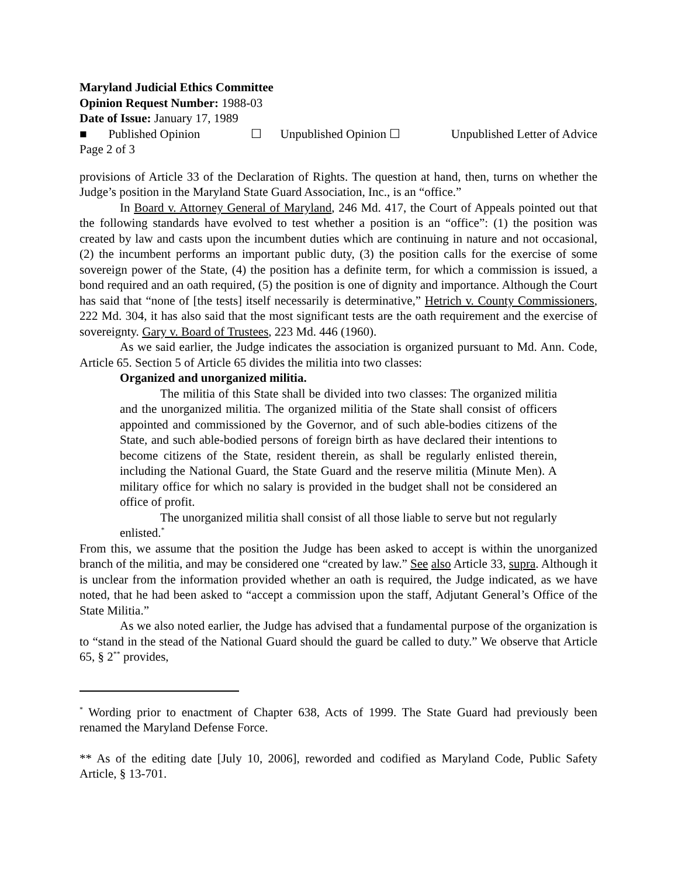Maryland Judicial Ethics Committee
Opinion Request Number: 1988-03
Date of Issue: January 17, 1989
■ Published Opinion ☐ Unpublished Opinion ☐ Unpublished Letter of Advice
Page 2 of 3
provisions of Article 33 of the Declaration of Rights. The question at hand, then, turns on whether the Judge’s position in the Maryland State Guard Association, Inc., is an “office.”
In Board v. Attorney General of Maryland, 246 Md. 417, the Court of Appeals pointed out that the following standards have evolved to test whether a position is an “office”: (1) the position was created by law and casts upon the incumbent duties which are continuing in nature and not occasional, (2) the incumbent performs an important public duty, (3) the position calls for the exercise of some sovereign power of the State, (4) the position has a definite term, for which a commission is issued, a bond required and an oath required, (5) the position is one of dignity and importance. Although the Court has said that “none of [the tests] itself necessarily is determinative,” Hetrich v. County Commissioners, 222 Md. 304, it has also said that the most significant tests are the oath requirement and the exercise of sovereignty. Gary v. Board of Trustees, 223 Md. 446 (1960).
As we said earlier, the Judge indicates the association is organized pursuant to Md. Ann. Code, Article 65. Section 5 of Article 65 divides the militia into two classes:
Organized and unorganized militia.
The militia of this State shall be divided into two classes: The organized militia and the unorganized militia. The organized militia of the State shall consist of officers appointed and commissioned by the Governor, and of such able-bodies citizens of the State, and such able-bodied persons of foreign birth as have declared their intentions to become citizens of the State, resident therein, as shall be regularly enlisted therein, including the National Guard, the State Guard and the reserve militia (Minute Men). A military office for which no salary is provided in the budget shall not be considered an office of profit.
The unorganized militia shall consist of all those liable to serve but not regularly enlisted.<sup>*</sup>
From this, we assume that the position the Judge has been asked to accept is within the unorganized branch of the militia, and may be considered one “created by law.” See also Article 33, supra. Although it is unclear from the information provided whether an oath is required, the Judge indicated, as we have noted, that he had been asked to “accept a commission upon the staff, Adjutant General’s Office of the State Militia.”
As we also noted earlier, the Judge has advised that a fundamental purpose of the organization is to “stand in the stead of the National Guard should the guard be called to duty.” We observe that Article 65, § 2<sup>**</sup> provides,
<sup>*</sup> Wording prior to enactment of Chapter 638, Acts of 1999. The State Guard had previously been renamed the Maryland Defense Force.
** As of the editing date [July 10, 2006], reworded and codified as Maryland Code, Public Safety Article, § 13-701.